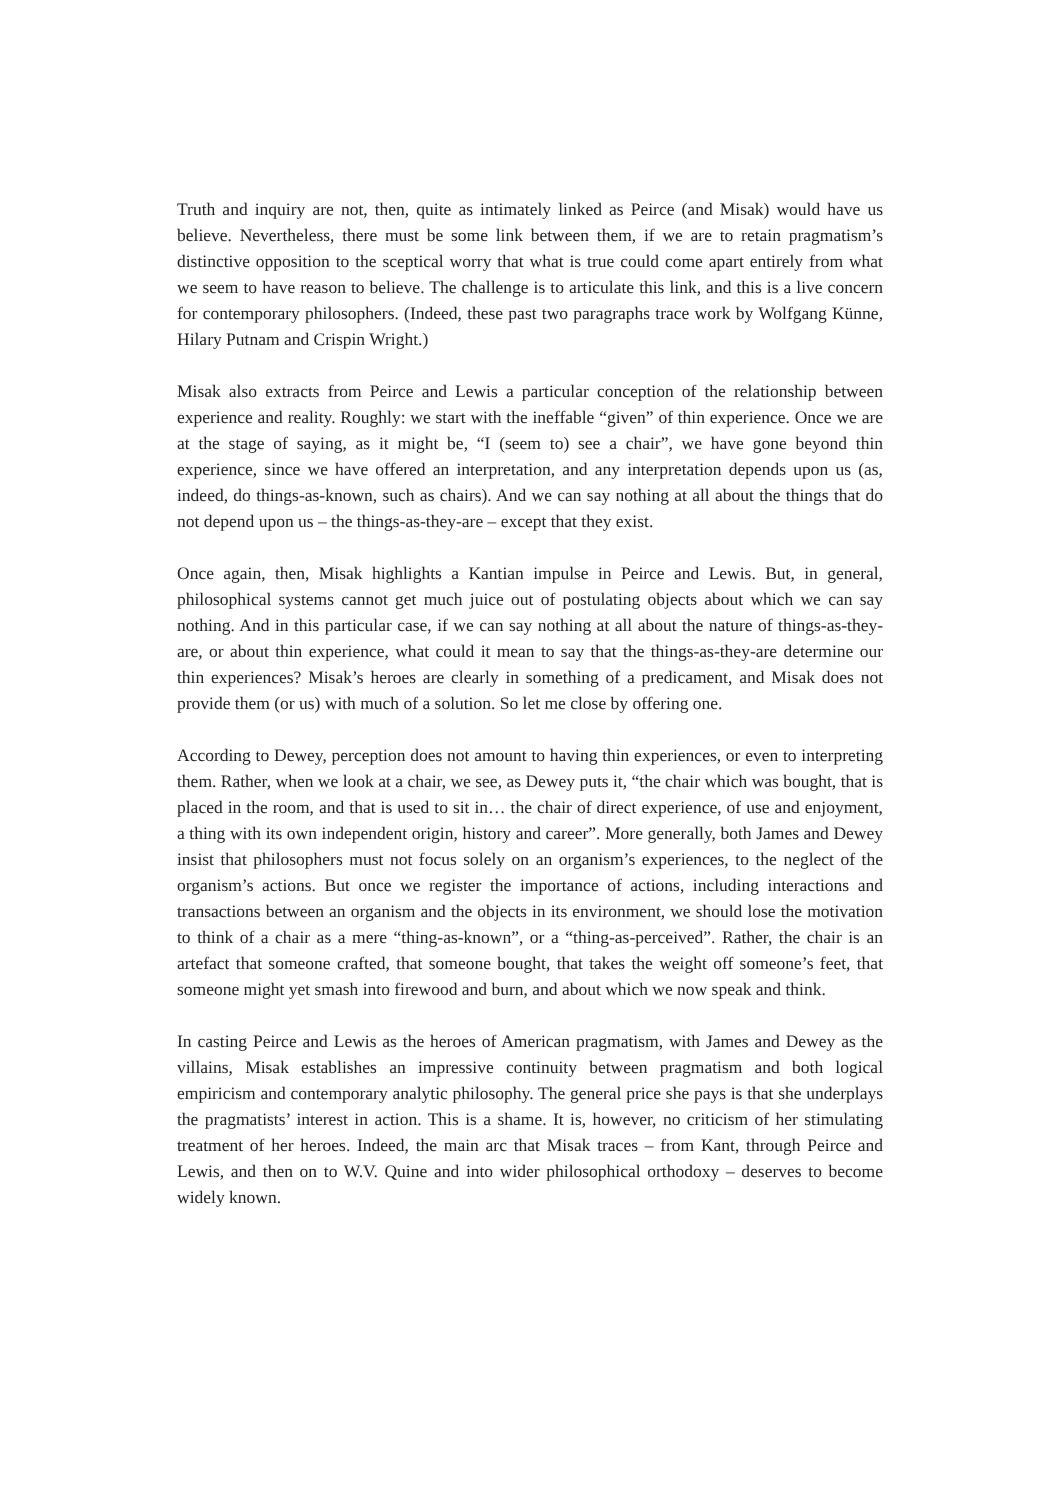Truth and inquiry are not, then, quite as intimately linked as Peirce (and Misak) would have us believe. Nevertheless, there must be some link between them, if we are to retain pragmatism’s distinctive opposition to the sceptical worry that what is true could come apart entirely from what we seem to have reason to believe. The challenge is to articulate this link, and this is a live concern for contemporary philosophers. (Indeed, these past two paragraphs trace work by Wolfgang Künne, Hilary Putnam and Crispin Wright.)
Misak also extracts from Peirce and Lewis a particular conception of the relationship between experience and reality. Roughly: we start with the ineffable “given” of thin experience. Once we are at the stage of saying, as it might be, “I (seem to) see a chair”, we have gone beyond thin experience, since we have offered an interpretation, and any interpretation depends upon us (as, indeed, do things-as-known, such as chairs). And we can say nothing at all about the things that do not depend upon us – the things-as-they-are – except that they exist.
Once again, then, Misak highlights a Kantian impulse in Peirce and Lewis. But, in general, philosophical systems cannot get much juice out of postulating objects about which we can say nothing. And in this particular case, if we can say nothing at all about the nature of things-as-they-are, or about thin experience, what could it mean to say that the things-as-they-are determine our thin experiences? Misak’s heroes are clearly in something of a predicament, and Misak does not provide them (or us) with much of a solution. So let me close by offering one.
According to Dewey, perception does not amount to having thin experiences, or even to interpreting them. Rather, when we look at a chair, we see, as Dewey puts it, “the chair which was bought, that is placed in the room, and that is used to sit in… the chair of direct experience, of use and enjoyment, a thing with its own independent origin, history and career”. More generally, both James and Dewey insist that philosophers must not focus solely on an organism’s experiences, to the neglect of the organism’s actions. But once we register the importance of actions, including interactions and transactions between an organism and the objects in its environment, we should lose the motivation to think of a chair as a mere “thing-as-known”, or a “thing-as-perceived”. Rather, the chair is an artefact that someone crafted, that someone bought, that takes the weight off someone’s feet, that someone might yet smash into firewood and burn, and about which we now speak and think.
In casting Peirce and Lewis as the heroes of American pragmatism, with James and Dewey as the villains, Misak establishes an impressive continuity between pragmatism and both logical empiricism and contemporary analytic philosophy. The general price she pays is that she underplays the pragmatists’ interest in action. This is a shame. It is, however, no criticism of her stimulating treatment of her heroes. Indeed, the main arc that Misak traces – from Kant, through Peirce and Lewis, and then on to W.V. Quine and into wider philosophical orthodoxy – deserves to become widely known.